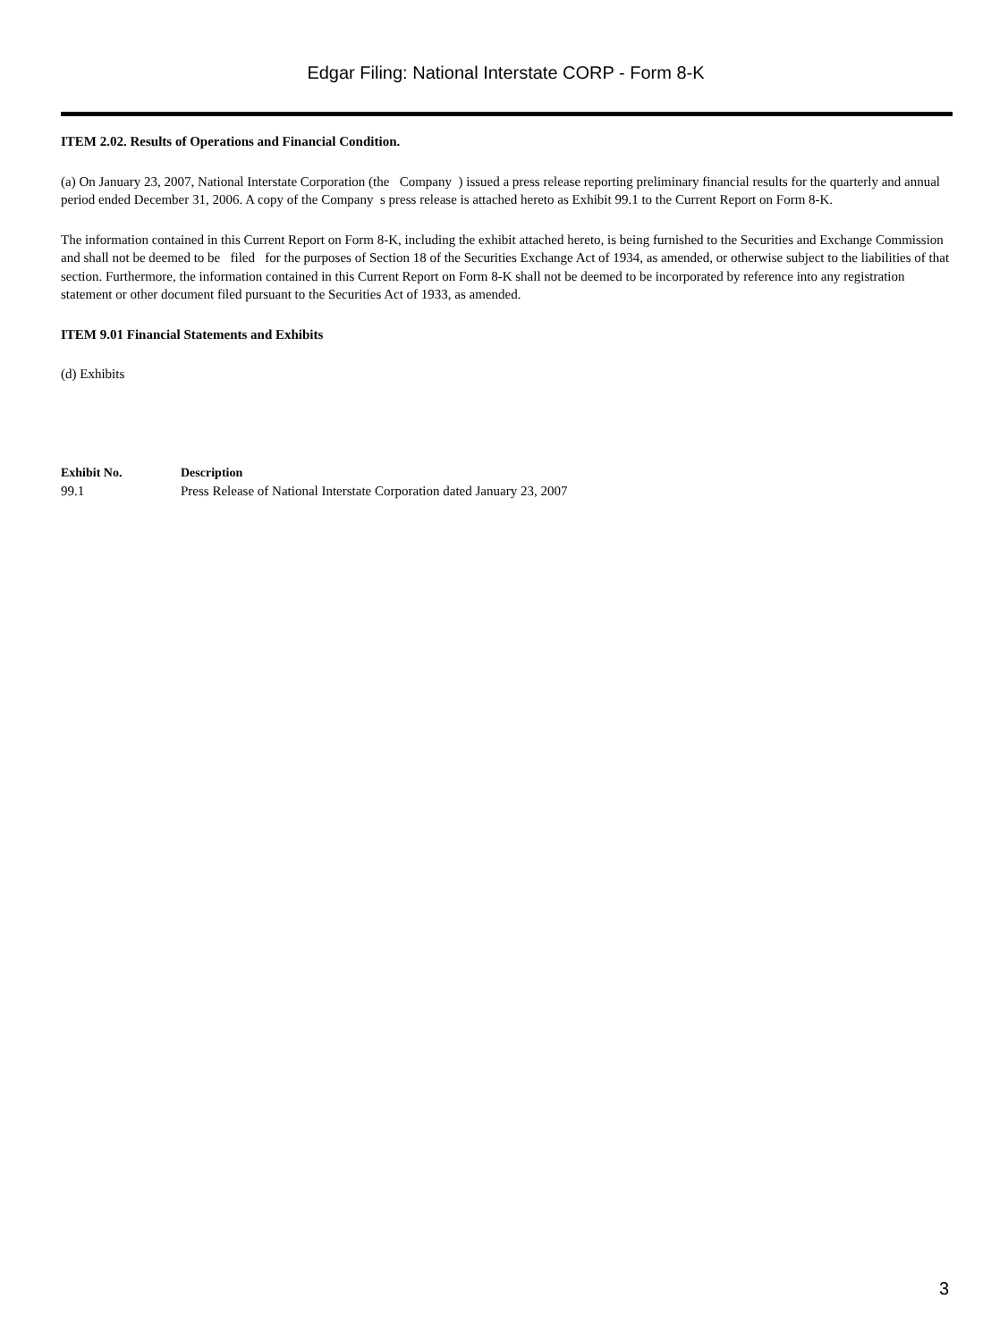Edgar Filing: National Interstate CORP - Form 8-K
ITEM 2.02. Results of Operations and Financial Condition.
(a) On January 23, 2007, National Interstate Corporation (the Company ) issued a press release reporting preliminary financial results for the quarterly and annual period ended December 31, 2006. A copy of the Company s press release is attached hereto as Exhibit 99.1 to the Current Report on Form 8-K.
The information contained in this Current Report on Form 8-K, including the exhibit attached hereto, is being furnished to the Securities and Exchange Commission and shall not be deemed to be filed for the purposes of Section 18 of the Securities Exchange Act of 1934, as amended, or otherwise subject to the liabilities of that section. Furthermore, the information contained in this Current Report on Form 8-K shall not be deemed to be incorporated by reference into any registration statement or other document filed pursuant to the Securities Act of 1933, as amended.
ITEM 9.01 Financial Statements and Exhibits
(d) Exhibits
| Exhibit No. | Description |
| --- | --- |
| 99.1 | Press Release of National Interstate Corporation dated January 23, 2007 |
3